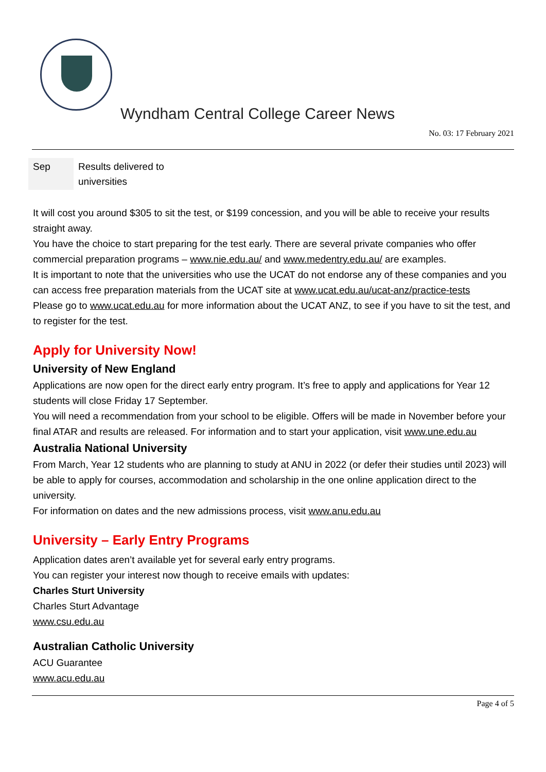Wyndham Central College Career News
No. 03: 17 February 2021
| Sep | Results delivered to universities |
It will cost you around $305 to sit the test, or $199 concession, and you will be able to receive your results straight away.
You have the choice to start preparing for the test early. There are several private companies who offer commercial preparation programs – www.nie.edu.au/ and www.medentry.edu.au/ are examples.
It is important to note that the universities who use the UCAT do not endorse any of these companies and you can access free preparation materials from the UCAT site at www.ucat.edu.au/ucat-anz/practice-tests
Please go to www.ucat.edu.au for more information about the UCAT ANZ, to see if you have to sit the test, and to register for the test.
Apply for University Now!
University of New England
Applications are now open for the direct early entry program. It’s free to apply and applications for Year 12 students will close Friday 17 September.
You will need a recommendation from your school to be eligible. Offers will be made in November before your final ATAR and results are released. For information and to start your application, visit www.une.edu.au
Australia National University
From March, Year 12 students who are planning to study at ANU in 2022 (or defer their studies until 2023) will be able to apply for courses, accommodation and scholarship in the one online application direct to the university.
For information on dates and the new admissions process, visit www.anu.edu.au
University – Early Entry Programs
Application dates aren’t available yet for several early entry programs.
You can register your interest now though to receive emails with updates:
Charles Sturt University
Charles Sturt Advantage
www.csu.edu.au
Australian Catholic University
ACU Guarantee
www.acu.edu.au
Page 4 of 5